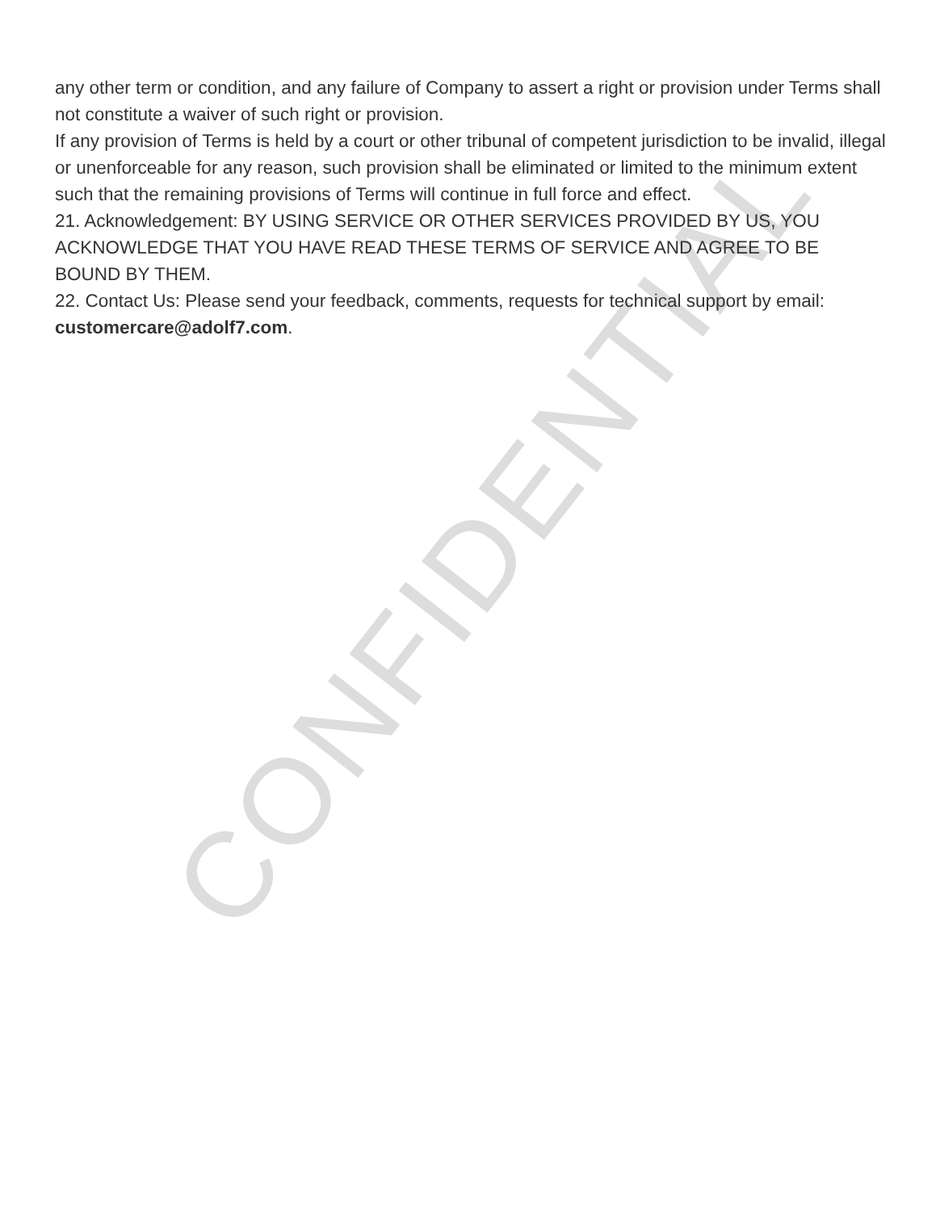CONFIDENTIAL
any other term or condition, and any failure of Company to assert a right or provision under Terms shall not constitute a waiver of such right or provision.
If any provision of Terms is held by a court or other tribunal of competent jurisdiction to be invalid, illegal or unenforceable for any reason, such provision shall be eliminated or limited to the minimum extent such that the remaining provisions of Terms will continue in full force and effect.
21. Acknowledgement: BY USING SERVICE OR OTHER SERVICES PROVIDED BY US, YOU ACKNOWLEDGE THAT YOU HAVE READ THESE TERMS OF SERVICE AND AGREE TO BE BOUND BY THEM.
22. Contact Us: Please send your feedback, comments, requests for technical support by email: customercare@adolf7.com.